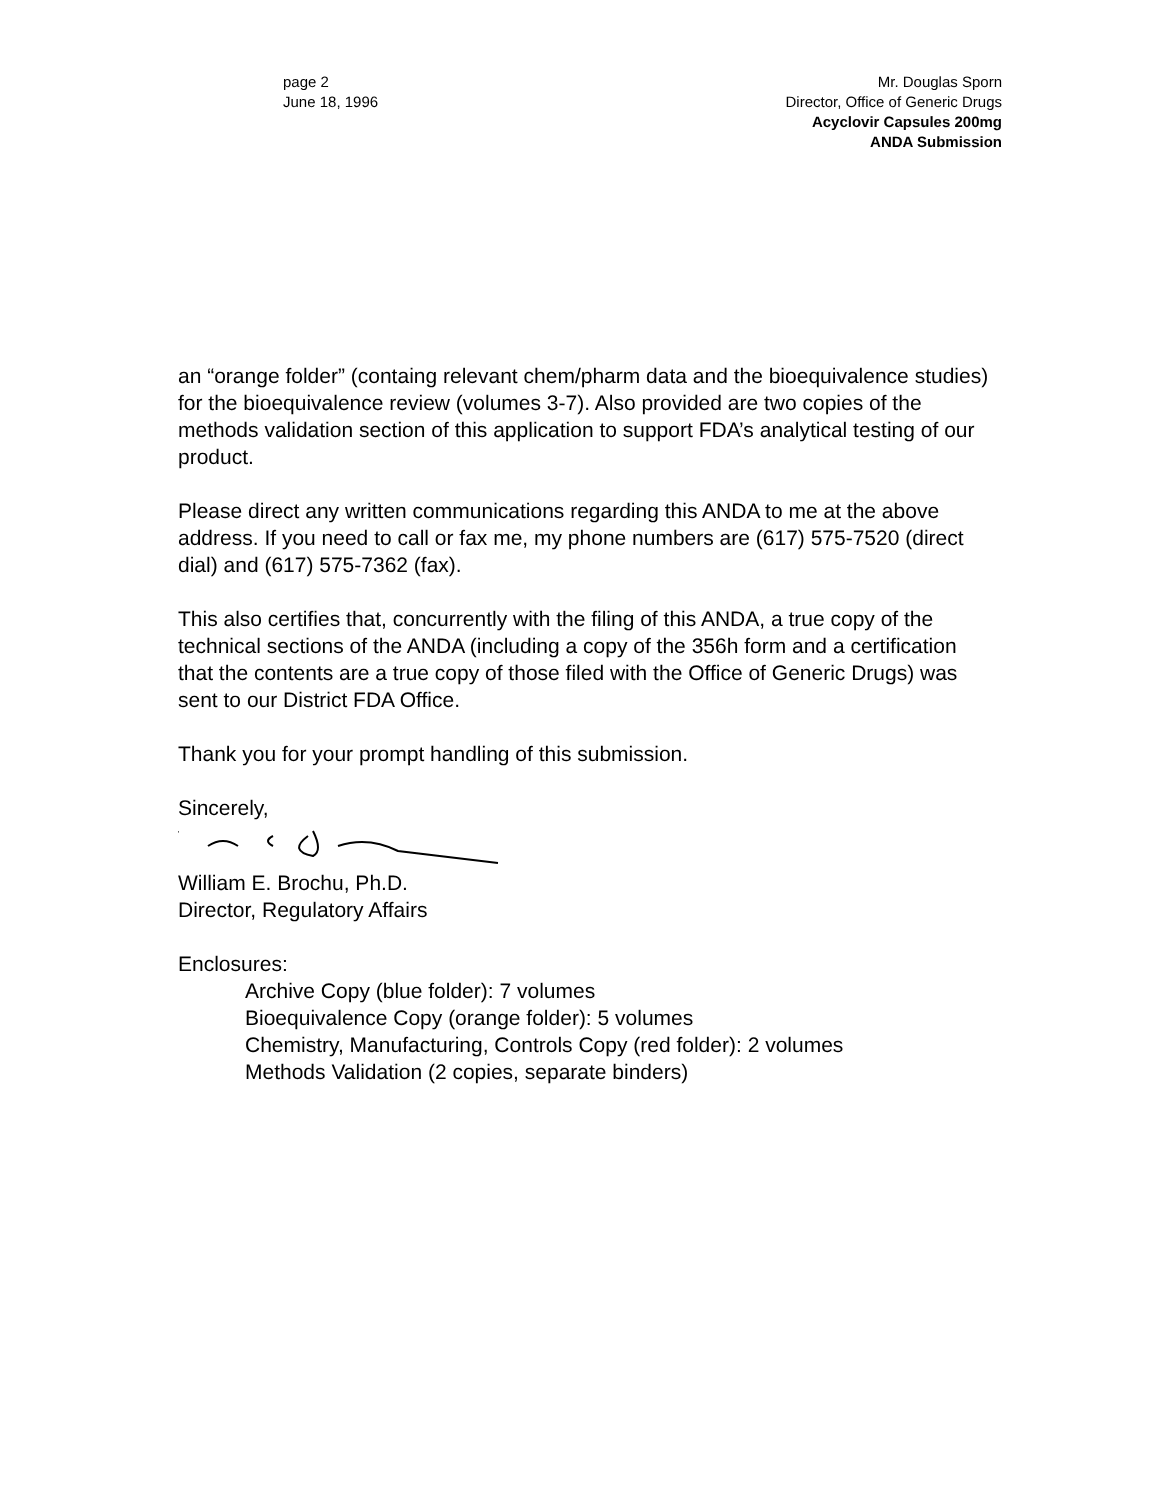page 2
June 18, 1996
Mr. Douglas Sporn
Director, Office of Generic Drugs
Acyclovir Capsules 200mg
ANDA Submission
an “orange folder” (containg relevant chem/pharm data and the bioequivalence studies) for the bioequivalence review (volumes 3-7). Also provided are two copies of the methods validation section of this application to support FDA’s analytical testing of our product.
Please direct any written communications regarding this ANDA to me at the above address. If you need to call or fax me, my phone numbers are (617) 575-7520 (direct dial) and (617) 575-7362 (fax).
This also certifies that, concurrently with the filing of this ANDA, a true copy of the technical sections of the ANDA (including a copy of the 356h form and a certification that the contents are a true copy of those filed with the Office of Generic Drugs) was sent to our District FDA Office.
Thank you for your prompt handling of this submission.
Sincerely,
William E. Brochu, Ph.D.
Director, Regulatory Affairs
Enclosures:
Archive Copy (blue folder): 7 volumes
Bioequivalence Copy (orange folder): 5 volumes
Chemistry, Manufacturing, Controls Copy (red folder): 2 volumes
Methods Validation (2 copies, separate binders)